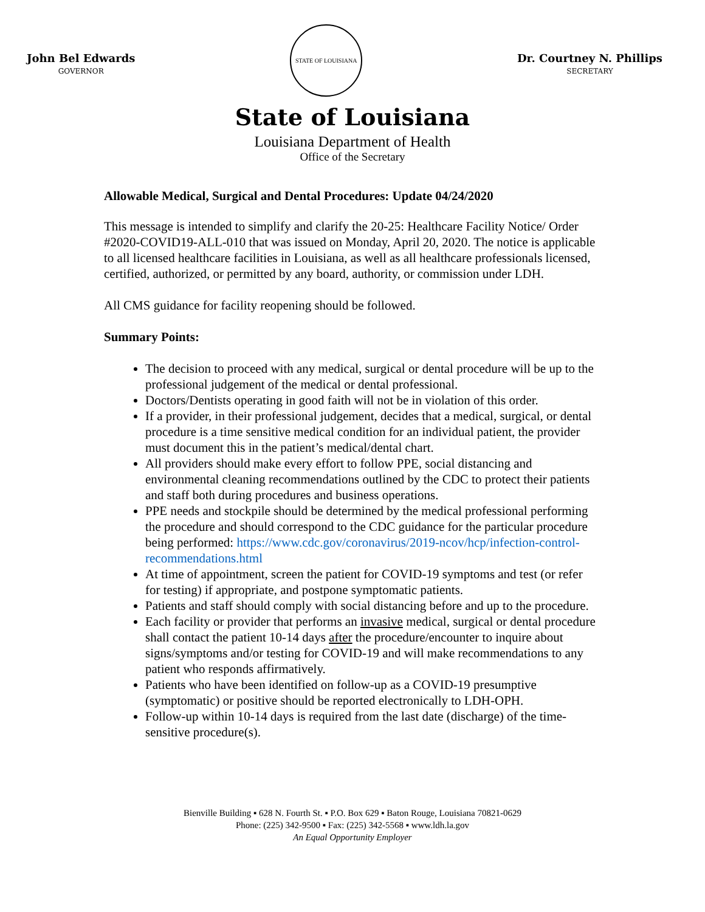John Bel Edwards
GOVERNOR
STATE OF LOUISIANA
Dr. Courtney N. Phillips
SECRETARY
State of Louisiana
Louisiana Department of Health
Office of the Secretary
Allowable Medical, Surgical and Dental Procedures: Update 04/24/2020
This message is intended to simplify and clarify the 20-25: Healthcare Facility Notice/ Order #2020-COVID19-ALL-010 that was issued on Monday, April 20, 2020. The notice is applicable to all licensed healthcare facilities in Louisiana, as well as all healthcare professionals licensed, certified, authorized, or permitted by any board, authority, or commission under LDH.
All CMS guidance for facility reopening should be followed.
Summary Points:
The decision to proceed with any medical, surgical or dental procedure will be up to the professional judgement of the medical or dental professional.
Doctors/Dentists operating in good faith will not be in violation of this order.
If a provider, in their professional judgement, decides that a medical, surgical, or dental procedure is a time sensitive medical condition for an individual patient, the provider must document this in the patient’s medical/dental chart.
All providers should make every effort to follow PPE, social distancing and environmental cleaning recommendations outlined by the CDC to protect their patients and staff both during procedures and business operations.
PPE needs and stockpile should be determined by the medical professional performing the procedure and should correspond to the CDC guidance for the particular procedure being performed: https://www.cdc.gov/coronavirus/2019-ncov/hcp/infection-control-recommendations.html
At time of appointment, screen the patient for COVID-19 symptoms and test (or refer for testing) if appropriate, and postpone symptomatic patients.
Patients and staff should comply with social distancing before and up to the procedure.
Each facility or provider that performs an invasive medical, surgical or dental procedure shall contact the patient 10-14 days after the procedure/encounter to inquire about signs/symptoms and/or testing for COVID-19 and will make recommendations to any patient who responds affirmatively.
Patients who have been identified on follow-up as a COVID-19 presumptive (symptomatic) or positive should be reported electronically to LDH-OPH.
Follow-up within 10-14 days is required from the last date (discharge) of the time-sensitive procedure(s).
Bienville Building ▪ 628 N. Fourth St. ▪ P.O. Box 629 ▪ Baton Rouge, Louisiana 70821-0629
Phone: (225) 342-9500 ▪ Fax: (225) 342-5568 ▪ www.ldh.la.gov
An Equal Opportunity Employer